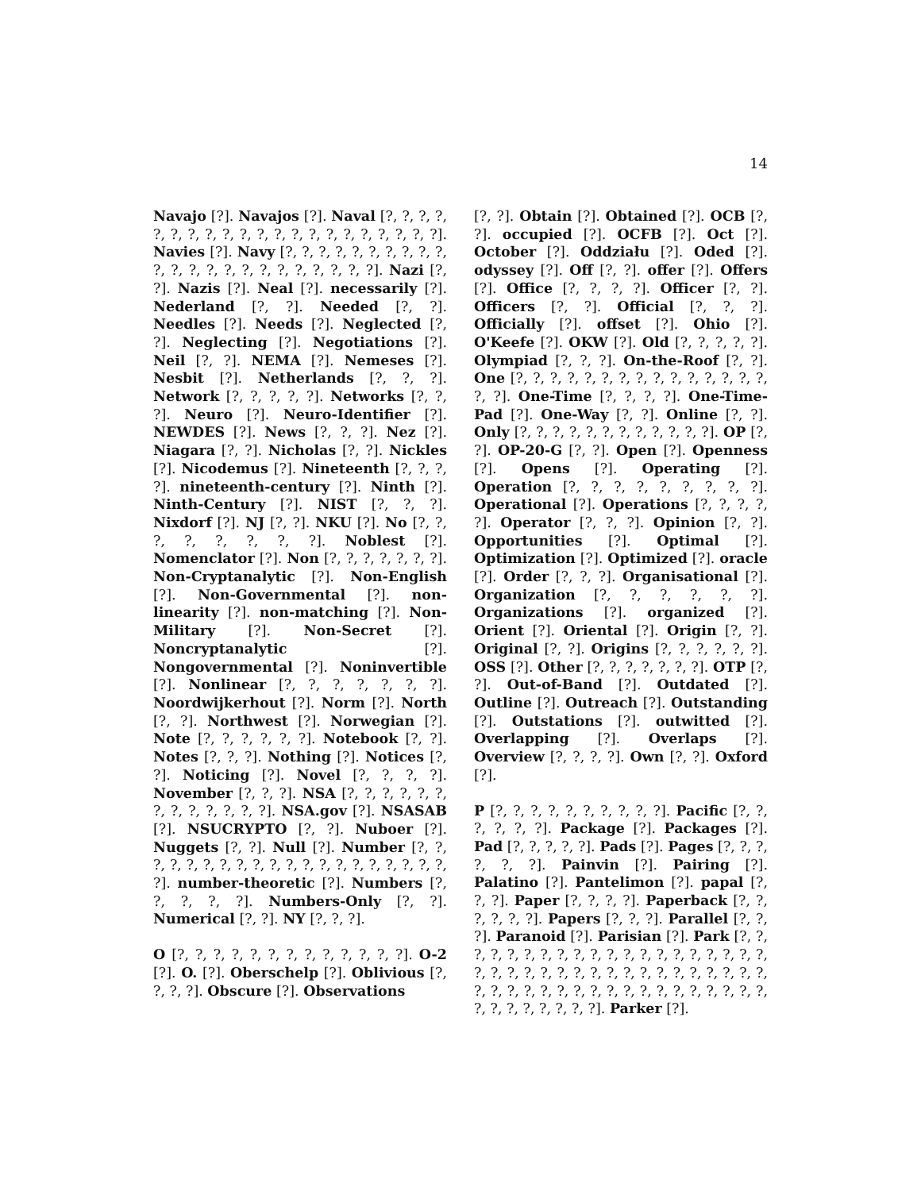14
Navajo [?]. Navajos [?]. Naval [?, ?, ?, ?, ?, ?, ?, ?, ?, ?, ?, ?, ?, ?, ?, ?, ?, ?, ?, ?, ?]. Navies [?]. Navy [?, ?, ?, ?, ?, ?, ?, ?, ?, ?, ?, ?, ?, ?, ?, ?, ?, ?, ?, ?, ?, ?, ?]. Nazi [?, ?]. Nazis [?]. Neal [?]. necessarily [?]. Nederland [?, ?]. Needed [?, ?]. Needles [?]. Needs [?]. Neglected [?, ?]. Neglecting [?]. Negotiations [?]. Neil [?, ?]. NEMA [?]. Nemeses [?]. Nesbit [?]. Netherlands [?, ?, ?]. Network [?, ?, ?, ?, ?]. Networks [?, ?, ?]. Neuro [?]. Neuro-Identifier [?]. NEWDES [?]. News [?, ?, ?]. Nez [?]. Niagara [?, ?]. Nicholas [?, ?]. Nickles [?]. Nicodemus [?]. Nineteenth [?, ?, ?, ?]. nineteenth-century [?]. Ninth [?]. Ninth-Century [?]. NIST [?, ?, ?]. Nixdorf [?]. NJ [?, ?]. NKU [?]. No [?, ?, ?, ?, ?, ?, ?, ?]. Noblest [?]. Nomenclator [?]. Non [?, ?, ?, ?, ?, ?, ?]. Non-Cryptanalytic [?]. Non-English [?]. Non-Governmental [?]. non-linearity [?]. non-matching [?]. Non-Military [?]. Non-Secret [?]. Noncryptanalytic [?]. Nongovernmental [?]. Noninvertible [?]. Nonlinear [?, ?, ?, ?, ?, ?, ?]. Noordwijkerhout [?]. Norm [?]. North [?, ?]. Northwest [?]. Norwegian [?]. Note [?, ?, ?, ?, ?, ?]. Notebook [?, ?]. Notes [?, ?, ?]. Nothing [?]. Notices [?, ?]. Noticing [?]. Novel [?, ?, ?, ?]. November [?, ?, ?]. NSA [?, ?, ?, ?, ?, ?, ?, ?, ?, ?, ?, ?, ?]. NSA.gov [?]. NSASAB [?]. NSUCRYPTO [?, ?]. Nuboer [?]. Nuggets [?, ?]. Null [?]. Number [?, ?, ?, ?, ?, ?, ?, ?, ?, ?, ?, ?, ?, ?, ?, ?, ?, ?, ?, ?, ?]. number-theoretic [?]. Numbers [?, ?, ?, ?, ?]. Numbers-Only [?, ?]. Numerical [?, ?]. NY [?, ?, ?].
O [?, ?, ?, ?, ?, ?, ?, ?, ?, ?, ?, ?, ?]. O-2 [?]. O. [?]. Oberschelp [?]. Oblivious [?, ?, ?, ?]. Obscure [?]. Observations
[?, ?]. Obtain [?]. Obtained [?]. OCB [?, ?]. occupied [?]. OCFB [?]. Oct [?]. October [?]. Oddziału [?]. Oded [?]. odyssey [?]. Off [?, ?]. offer [?]. Offers [?]. Office [?, ?, ?, ?]. Officer [?, ?]. Officers [?, ?]. Official [?, ?, ?]. Officially [?]. offset [?]. Ohio [?]. O'Keefe [?]. OKW [?]. Old [?, ?, ?, ?, ?]. Olympiad [?, ?, ?]. On-the-Roof [?, ?]. One [?, ?, ?, ?, ?, ?, ?, ?, ?, ?, ?, ?, ?, ?, ?, ?, ?]. One-Time [?, ?, ?, ?]. One-Time-Pad [?]. One-Way [?, ?]. Online [?, ?]. Only [?, ?, ?, ?, ?, ?, ?, ?, ?, ?, ?, ?]. OP [?, ?]. OP-20-G [?, ?]. Open [?]. Openness [?]. Opens [?]. Operating [?]. Operation [?, ?, ?, ?, ?, ?, ?, ?, ?]. Operational [?]. Operations [?, ?, ?, ?, ?]. Operator [?, ?, ?]. Opinion [?, ?]. Opportunities [?]. Optimal [?]. Optimization [?]. Optimized [?]. oracle [?]. Order [?, ?, ?]. Organisational [?]. Organization [?, ?, ?, ?, ?, ?]. Organizations [?]. organized [?]. Orient [?]. Oriental [?]. Origin [?, ?]. Original [?, ?]. Origins [?, ?, ?, ?, ?, ?]. OSS [?]. Other [?, ?, ?, ?, ?, ?, ?]. OTP [?, ?]. Out-of-Band [?]. Outdated [?]. Outline [?]. Outreach [?]. Outstanding [?]. Outstations [?]. outwitted [?]. Overlapping [?]. Overlaps [?]. Overview [?, ?, ?, ?]. Own [?, ?]. Oxford [?].
P [?, ?, ?, ?, ?, ?, ?, ?, ?, ?]. Pacific [?, ?, ?, ?, ?, ?]. Package [?]. Packages [?]. Pad [?, ?, ?, ?, ?]. Pads [?]. Pages [?, ?, ?, ?, ?, ?]. Painvin [?]. Pairing [?]. Palatino [?]. Pantelimon [?]. papal [?, ?, ?]. Paper [?, ?, ?, ?]. Paperback [?, ?, ?, ?, ?, ?]. Papers [?, ?, ?]. Parallel [?, ?, ?]. Paranoid [?]. Parisian [?]. Park [?, ?, ?, ?, ?, ?, ?, ?, ?, ?, ?, ?, ?, ?, ?, ?, ?, ?, ?, ?, ?, ?, ?, ?, ?, ?, ?, ?, ?, ?, ?, ?, ?, ?, ?, ?, ?, ?, ?, ?, ?, ?, ?, ?, ?, ?, ?, ?, ?, ?, ?, ?, ?, ?, ?, ?, ?, ?, ?, ?, ?, ?, ?, ?]. Parker [?].